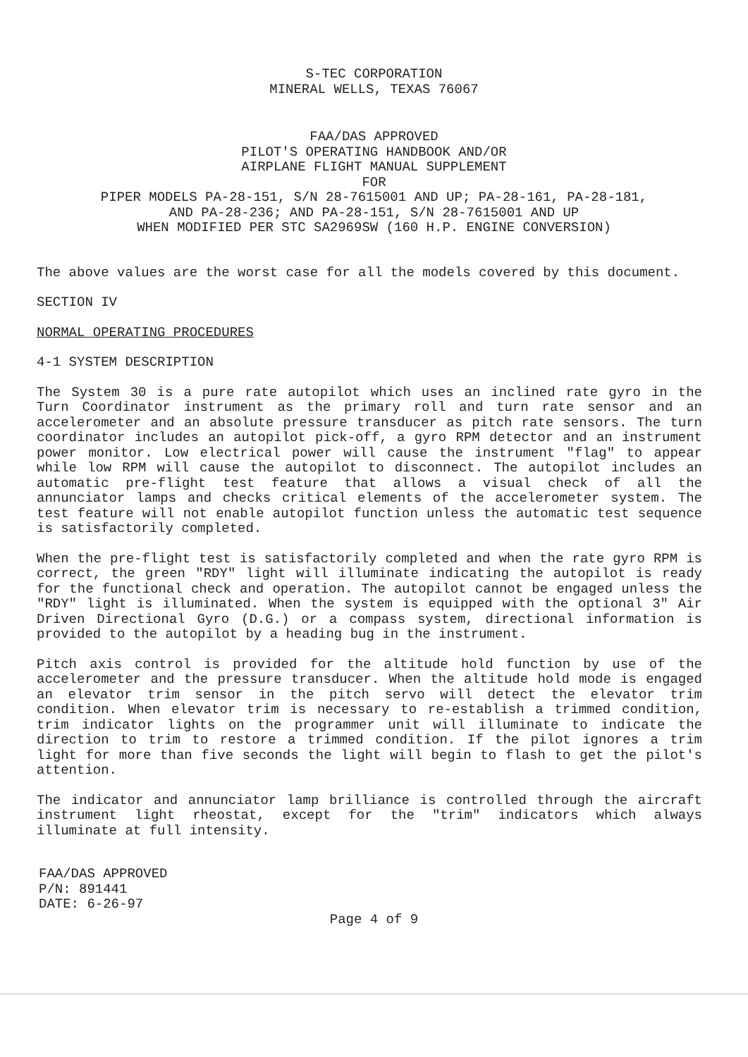S-TEC CORPORATION
MINERAL WELLS, TEXAS 76067
FAA/DAS APPROVED
PILOT'S OPERATING HANDBOOK AND/OR
AIRPLANE FLIGHT MANUAL SUPPLEMENT
FOR
PIPER MODELS PA-28-151, S/N 28-7615001 AND UP; PA-28-161, PA-28-181,
AND PA-28-236; AND PA-28-151, S/N 28-7615001 AND UP
WHEN MODIFIED PER STC SA2969SW (160 H.P. ENGINE CONVERSION)
The above values are the worst case for all the models covered by this document.
SECTION IV
NORMAL OPERATING PROCEDURES
4-1 SYSTEM DESCRIPTION
The System 30 is a pure rate autopilot which uses an inclined rate gyro in the Turn Coordinator instrument as the primary roll and turn rate sensor and an accelerometer and an absolute pressure transducer as pitch rate sensors. The turn coordinator includes an autopilot pick-off, a gyro RPM detector and an instrument power monitor. Low electrical power will cause the instrument "flag" to appear while low RPM will cause the autopilot to disconnect. The autopilot includes an automatic pre-flight test feature that allows a visual check of all the annunciator lamps and checks critical elements of the accelerometer system. The test feature will not enable autopilot function unless the automatic test sequence is satisfactorily completed.
When the pre-flight test is satisfactorily completed and when the rate gyro RPM is correct, the green "RDY" light will illuminate indicating the autopilot is ready for the functional check and operation. The autopilot cannot be engaged unless the "RDY" light is illuminated. When the system is equipped with the optional 3" Air Driven Directional Gyro (D.G.) or a compass system, directional information is provided to the autopilot by a heading bug in the instrument.
Pitch axis control is provided for the altitude hold function by use of the accelerometer and the pressure transducer. When the altitude hold mode is engaged an elevator trim sensor in the pitch servo will detect the elevator trim condition. When elevator trim is necessary to re-establish a trimmed condition, trim indicator lights on the programmer unit will illuminate to indicate the direction to trim to restore a trimmed condition. If the pilot ignores a trim light for more than five seconds the light will begin to flash to get the pilot's attention.
The indicator and annunciator lamp brilliance is controlled through the aircraft instrument light rheostat, except for the "trim" indicators which always illuminate at full intensity.
FAA/DAS APPROVED
P/N: 891441
DATE: 6-26-97
Page 4 of 9